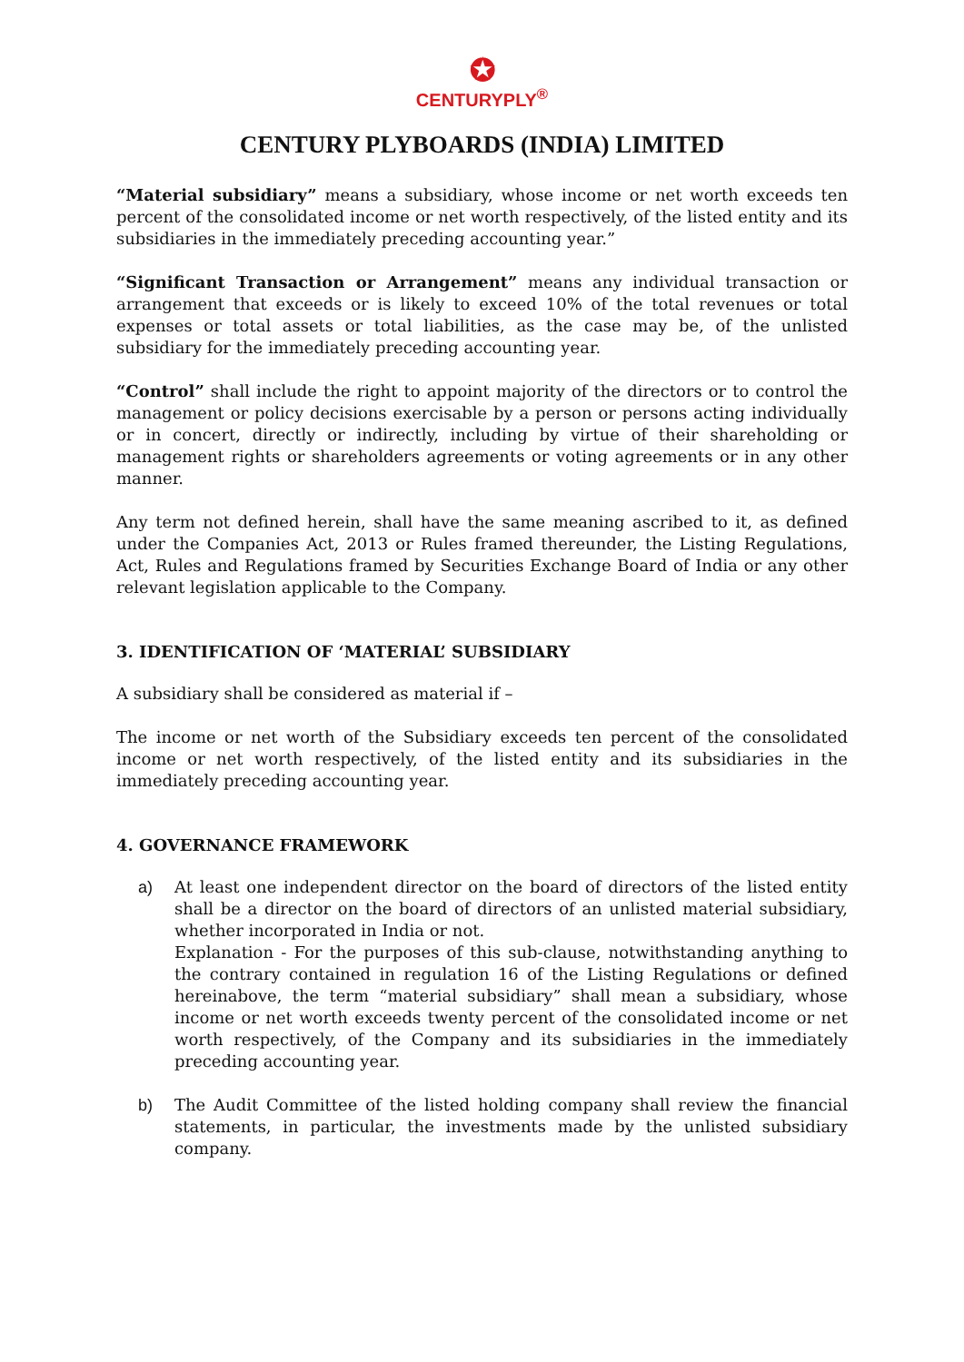✪
CENTURYPLY<sup>®</sup>
CENTURY PLYBOARDS (INDIA) LIMITED
“Material subsidiary” means a subsidiary, whose income or net worth exceeds ten percent of the consolidated income or net worth respectively, of the listed entity and its subsidiaries in the immediately preceding accounting year.”
“Significant Transaction or Arrangement” means any individual transaction or arrangement that exceeds or is likely to exceed 10% of the total revenues or total expenses or total assets or total liabilities, as the case may be, of the unlisted subsidiary for the immediately preceding accounting year.
“Control” shall include the right to appoint majority of the directors or to control the management or policy decisions exercisable by a person or persons acting individually or in concert, directly or indirectly, including by virtue of their shareholding or management rights or shareholders agreements or voting agreements or in any other manner.
Any term not defined herein, shall have the same meaning ascribed to it, as defined under the Companies Act, 2013 or Rules framed thereunder, the Listing Regulations, Act, Rules and Regulations framed by Securities Exchange Board of India or any other relevant legislation applicable to the Company.
3. IDENTIFICATION OF ‘MATERIAL’ SUBSIDIARY
A subsidiary shall be considered as material if –
The income or net worth of the Subsidiary exceeds ten percent of the consolidated income or net worth respectively, of the listed entity and its subsidiaries in the immediately preceding accounting year.
4. GOVERNANCE FRAMEWORK
a) At least one independent director on the board of directors of the listed entity shall be a director on the board of directors of an unlisted material subsidiary, whether incorporated in India or not.
Explanation - For the purposes of this sub-clause, notwithstanding anything to the contrary contained in regulation 16 of the Listing Regulations or defined hereinabove, the term “material subsidiary” shall mean a subsidiary, whose income or net worth exceeds twenty percent of the consolidated income or net worth respectively, of the Company and its subsidiaries in the immediately preceding accounting year.
b) The Audit Committee of the listed holding company shall review the financial statements, in particular, the investments made by the unlisted subsidiary company.